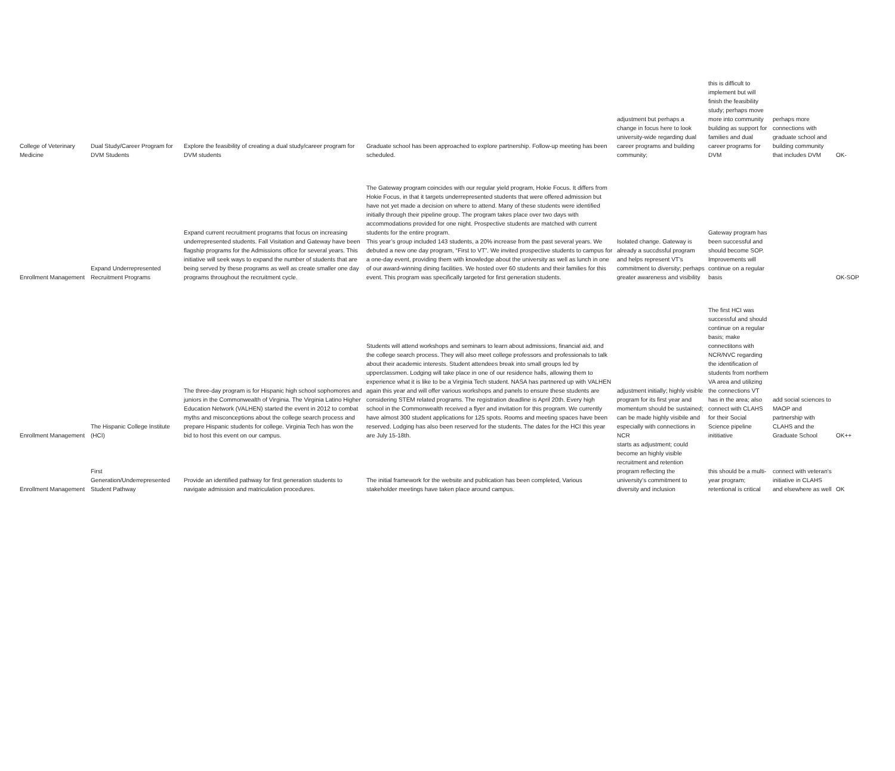| College of Veterinary Medicine | Dual Study/Career Program for DVM Students | Explore the feasibility of creating a dual study/career program for DVM students | Graduate school has been approached to explore partnership. Follow-up meeting has been scheduled. | adjustment but perhaps a change in focus here to look university-wide regarding dual career programs and building community; | this is difficult to implement but will finish the feasibility study; perhaps move more into community building as support for families and dual career programs for DVM | perhaps more connections with graduate school and building community that includes DVM | OK- |
| Enrollment Management | Expand Underrepresented Recruitment Programs | Expand current recruitment programs that focus on increasing underrepresented students. Fall Visitation and Gateway have been flagship programs for the Admissions office for several years. This initiative will seek ways to expand the number of students that are being served by these programs as well as create smaller one day programs throughout the recruitment cycle. | The Gateway program coincides with our regular yield program, Hokie Focus. It differs from Hokie Focus, in that it targets underrepresented students that were offered admission but have not yet made a decision on where to attend. Many of these students were identified initially through their pipeline group. The program takes place over two days with accommodations provided for one night. Prospective students are matched with current students for the entire program. This year’s group included 143 students, a 20% increase from the past several years. We debuted a new one day program, “First to VT”. We invited prospective students to campus for a one-day event, providing them with knowledge about the university as well as lunch in one of our award-winning dining facilities. We hosted over 60 students and their families for this event. This program was specifically targeted for first generation students. | Isolated change. Gateway is already a succdssful program and helps represent VT's commitment to diversity; perhaps greater awareness and visibility | Gateway program has been successful and should become SOP. Improvements will continue on a regular basis | | OK-SOP |
| Enrollment Management | The Hispanic College Institute (HCI) | The three-day program is for Hispanic high school sophomores and juniors in the Commonwealth of Virginia. The Virginia Latino Higher Education Network (VALHEN) started the event in 2012 to combat myths and misconceptions about the college search process and prepare Hispanic students for college. Virginia Tech has won the bid to host this event on our campus. | Students will attend workshops and seminars to learn about admissions, financial aid, and the college search process. They will also meet college professors and professionals to talk about their academic interests. Student attendees break into small groups led by upperclassmen. Lodging will take place in one of our residence halls, allowing them to experience what it is like to be a Virginia Tech student. NASA has partnered up with VALHEN again this year and will offer various workshops and panels to ensure these students are considering STEM related programs. The registration deadline is April 20th. Every high school in the Commonwealth received a flyer and invitation for this program. We currently have almost 300 student applications for 125 spots. Rooms and meeting spaces have been reserved. Lodging has also been reserved for the students. The dates for the HCI this year are July 15-18th. | adjustment initially; highly visible program for its first year and momentum should be sustained; can be made highly visibile and especially with connections in NCR | The first HCI was successful and should continue on a regular basis; make connectitons with NCR/NVC regarding the identification of students from northern VA area and utilizing the connections VT has in the area; also connect with CLAHS for their Social Science pipeline inititiative | add social sciences to MAOP and partnership with CLAHS and the Graduate School | OK++ |
| Enrollment Management | First Generation/Underrepresented Student Pathway | Provide an identified pathway for first generation students to navigate admission and matriculation procedures. | The initial framework for the website and publication has been completed, Various stakeholder meetings have taken place around campus. | starts as adjustment; could become an highly visible recruitment and retention program reflecting the university's commitment to diversity and inclusion | this should be a multi-year program; retentional is critical | connect with veteran's initiative in CLAHS and elsewhere as well | OK |